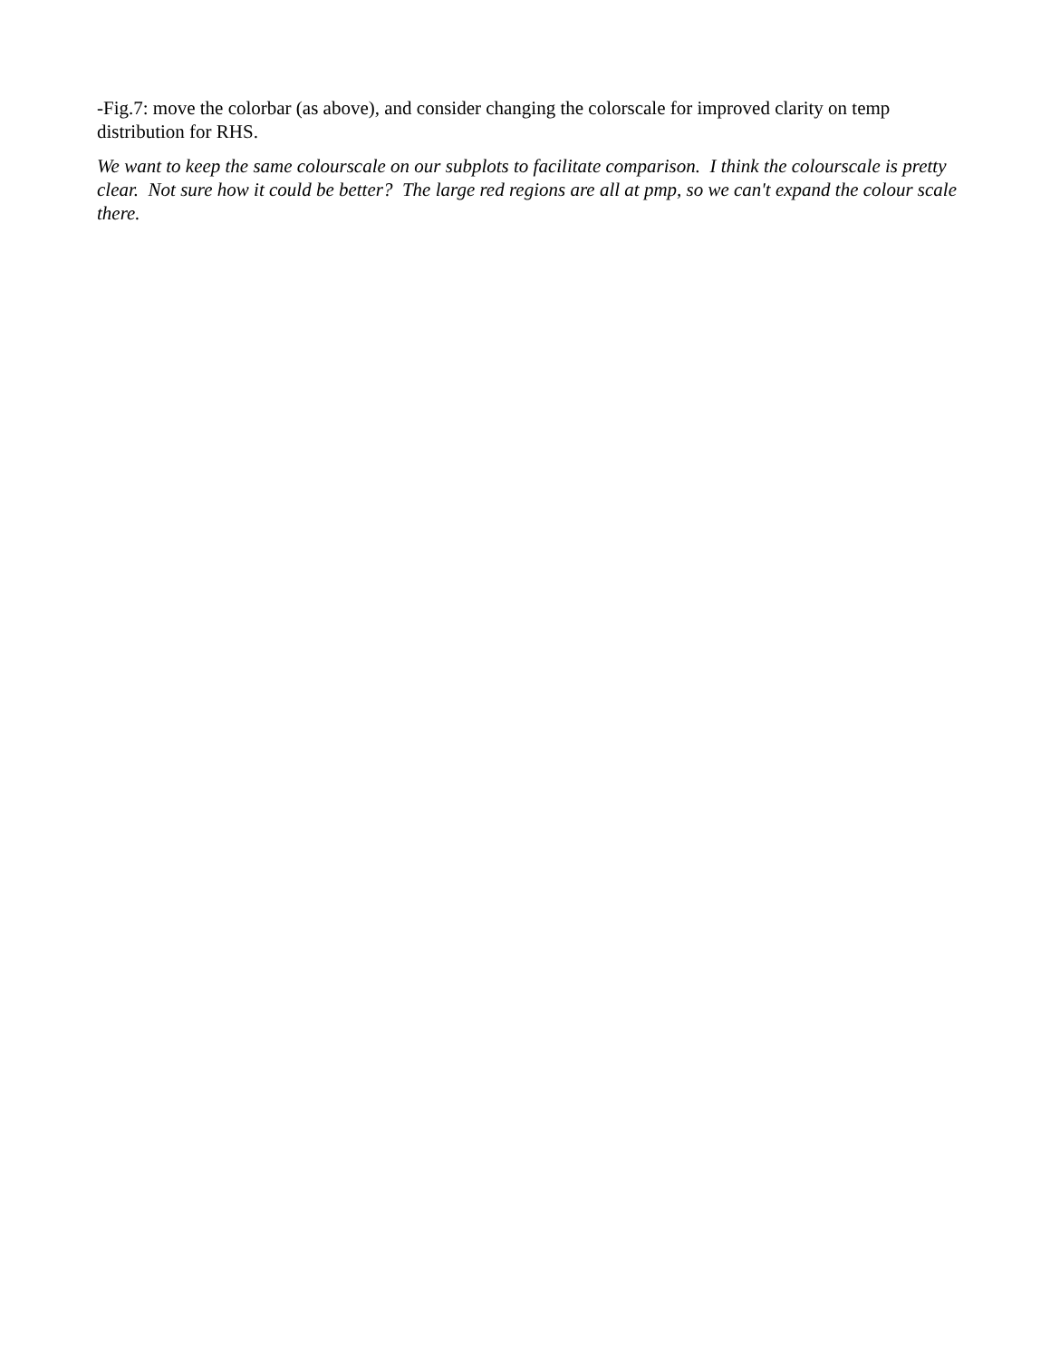-Fig.7: move the colorbar (as above), and consider changing the colorscale for improved clarity on temp distribution for RHS.
We want to keep the same colourscale on our subplots to facilitate comparison. I think the colourscale is pretty clear. Not sure how it could be better? The large red regions are all at pmp, so we can't expand the colour scale there.